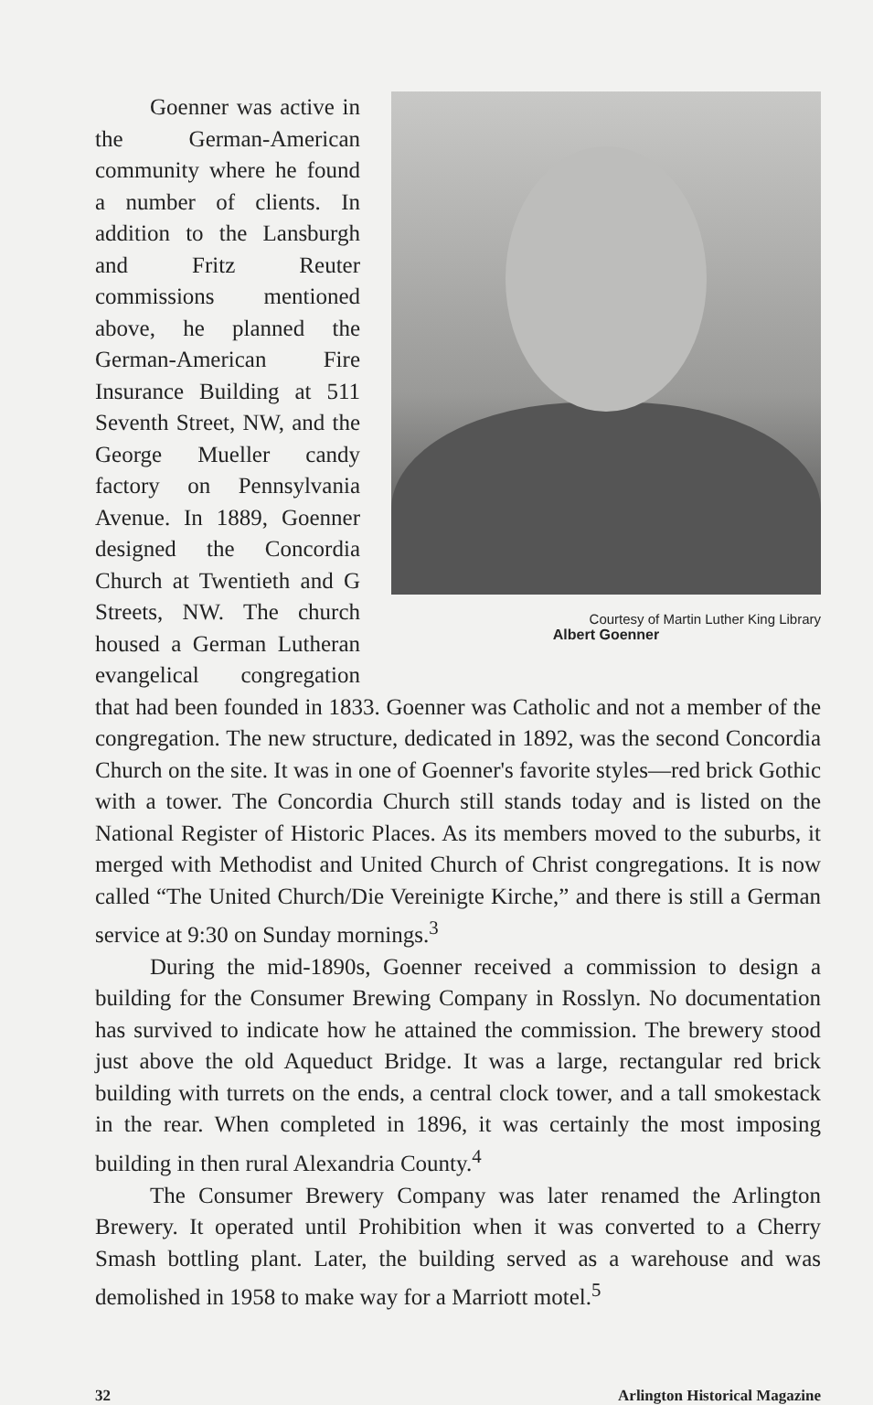Courtesy of Martin Luther King Library
Albert Goenner
Goenner was active in the German-American community where he found a number of clients. In addition to the Lansburgh and Fritz Reuter commissions mentioned above, he planned the German-American Fire Insurance Building at 511 Seventh Street, NW, and the George Mueller candy factory on Pennsylvania Avenue. In 1889, Goenner designed the Concordia Church at Twentieth and G Streets, NW. The church housed a German Lutheran evangelical congregation that had been founded in 1833. Goenner was Catholic and not a member of the congregation. The new structure, dedicated in 1892, was the second Concordia Church on the site. It was in one of Goenner's favorite styles—red brick Gothic with a tower. The Concordia Church still stands today and is listed on the National Register of Historic Places. As its members moved to the suburbs, it merged with Methodist and United Church of Christ congregations. It is now called “The United Church/Die Vereinigte Kirche,” and there is still a German service at 9:30 on Sunday mornings.<sup>3</sup>
During the mid-1890s, Goenner received a commission to design a building for the Consumer Brewing Company in Rosslyn. No documentation has survived to indicate how he attained the commission. The brewery stood just above the old Aqueduct Bridge. It was a large, rectangular red brick building with turrets on the ends, a central clock tower, and a tall smokestack in the rear. When completed in 1896, it was certainly the most imposing building in then rural Alexandria County.<sup>4</sup>
The Consumer Brewery Company was later renamed the Arlington Brewery. It operated until Prohibition when it was converted to a Cherry Smash bottling plant. Later, the building served as a warehouse and was demolished in 1958 to make way for a Marriott motel.<sup>5</sup>
32 Arlington Historical Magazine